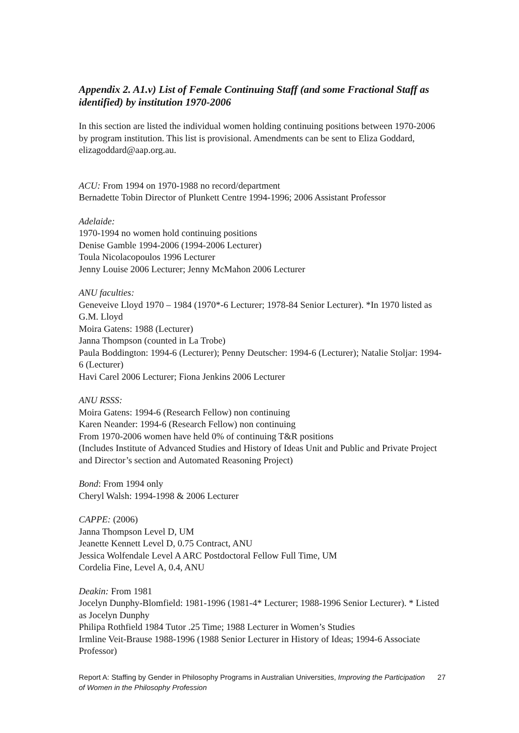Appendix 2. A1.v) List of Female Continuing Staff (and some Fractional Staff as identified) by institution 1970-2006
In this section are listed the individual women holding continuing positions between 1970-2006 by program institution. This list is provisional. Amendments can be sent to Eliza Goddard, elizagoddard@aap.org.au.
ACU: From 1994 on 1970-1988 no record/department
Bernadette Tobin Director of Plunkett Centre 1994-1996; 2006 Assistant Professor
Adelaide:
1970-1994 no women hold continuing positions
Denise Gamble 1994-2006 (1994-2006 Lecturer)
Toula Nicolacopoulos 1996 Lecturer
Jenny Louise 2006 Lecturer; Jenny McMahon 2006 Lecturer
ANU faculties:
Geneveive Lloyd 1970 – 1984 (1970*-6 Lecturer; 1978-84 Senior Lecturer). *In 1970 listed as G.M. Lloyd
Moira Gatens: 1988 (Lecturer)
Janna Thompson (counted in La Trobe)
Paula Boddington: 1994-6 (Lecturer); Penny Deutscher: 1994-6 (Lecturer); Natalie Stoljar: 1994-6 (Lecturer)
Havi Carel 2006 Lecturer; Fiona Jenkins 2006 Lecturer
ANU RSSS:
Moira Gatens: 1994-6 (Research Fellow) non continuing
Karen Neander: 1994-6 (Research Fellow) non continuing
From 1970-2006 women have held 0% of continuing T&R positions
(Includes Institute of Advanced Studies and History of Ideas Unit and Public and Private Project and Director’s section and Automated Reasoning Project)
Bond: From 1994 only
Cheryl Walsh: 1994-1998 & 2006 Lecturer
CAPPE: (2006)
Janna Thompson Level D, UM
Jeanette Kennett Level D, 0.75 Contract, ANU
Jessica Wolfendale Level A ARC Postdoctoral Fellow Full Time, UM
Cordelia Fine, Level A, 0.4, ANU
Deakin: From 1981
Jocelyn Dunphy-Blomfield: 1981-1996 (1981-4* Lecturer; 1988-1996 Senior Lecturer). * Listed as Jocelyn Dunphy
Philipa Rothfield 1984 Tutor .25 Time; 1988 Lecturer in Women’s Studies
Irmline Veit-Brause 1988-1996 (1988 Senior Lecturer in History of Ideas; 1994-6 Associate Professor)
Report A: Staffing by Gender in Philosophy Programs in Australian Universities, Improving the Participation of Women in the Philosophy Profession 27